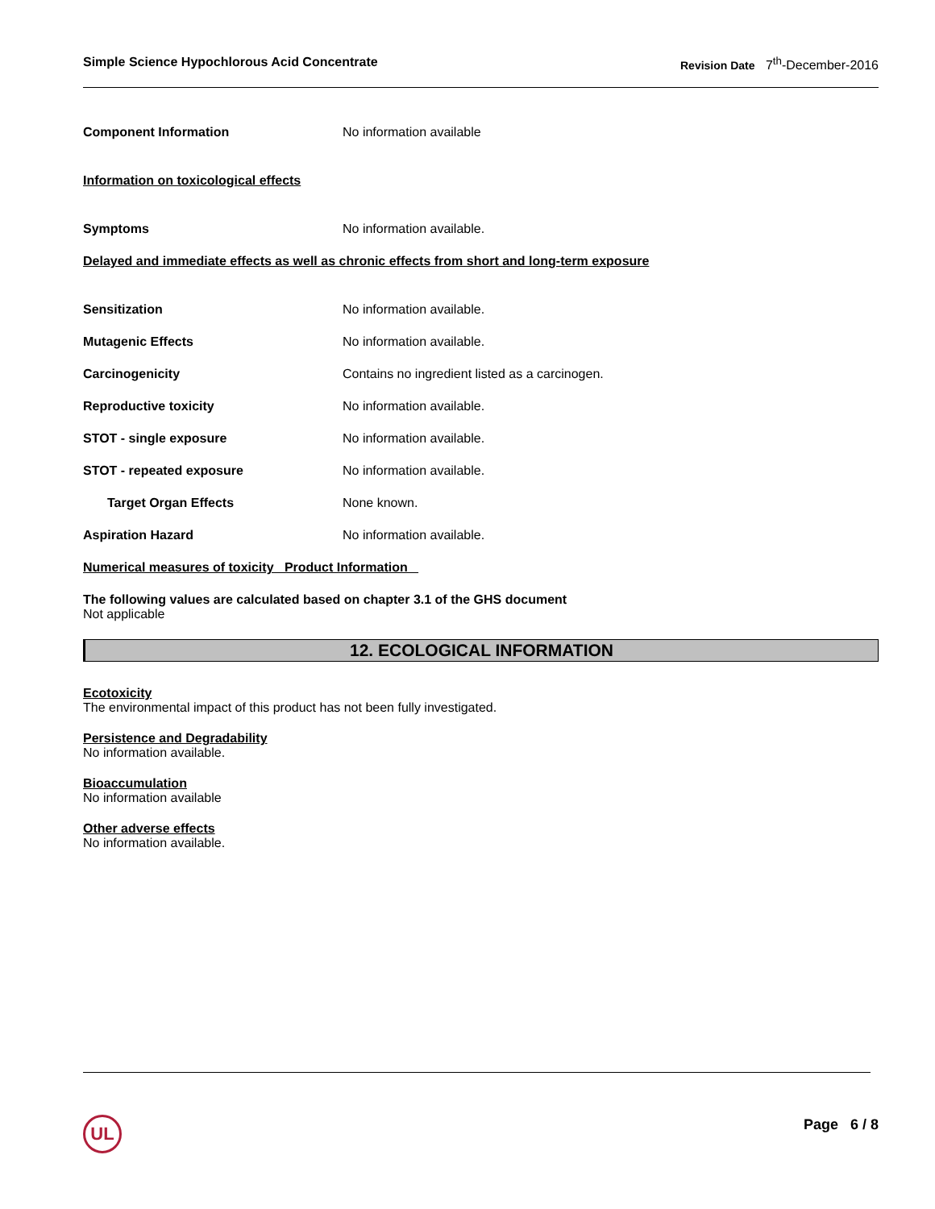Simple Science Hypochlorous Acid Concentrate Revision Date 7<sup>th</sup>-December-2016
Component Information No information available
Information on toxicological effects
Symptoms No information available.
Delayed and immediate effects as well as chronic effects from short and long-term exposure
Sensitization No information available.
Mutagenic Effects No information available.
Carcinogenicity Contains no ingredient listed as a carcinogen.
Reproductive toxicity No information available.
STOT - single exposure No information available.
STOT - repeated exposure No information available.
Target Organ Effects None known.
Aspiration Hazard No information available.
Numerical measures of toxicity Product Information
The following values are calculated based on chapter 3.1 of the GHS document
Not applicable
12. ECOLOGICAL INFORMATION
Ecotoxicity
The environmental impact of this product has not been fully investigated.
Persistence and Degradability
No information available.
Bioaccumulation
No information available
Other adverse effects
No information available.
UL Page 6 / 8